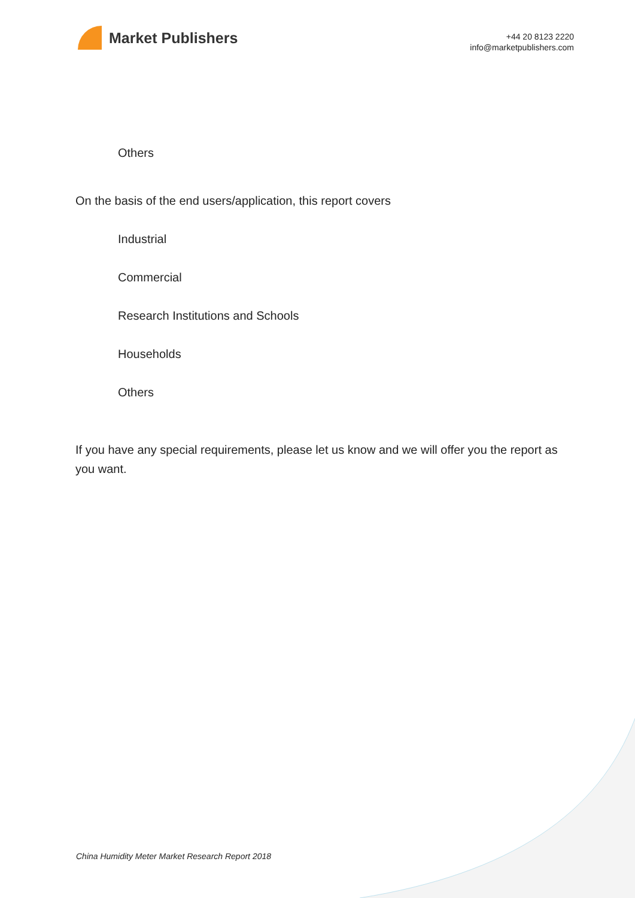Market Publishers
+44 20 8123 2220
info@marketpublishers.com
Others
On the basis of the end users/application, this report covers
Industrial
Commercial
Research Institutions and Schools
Households
Others
If you have any special requirements, please let us know and we will offer you the report as you want.
China Humidity Meter Market Research Report 2018